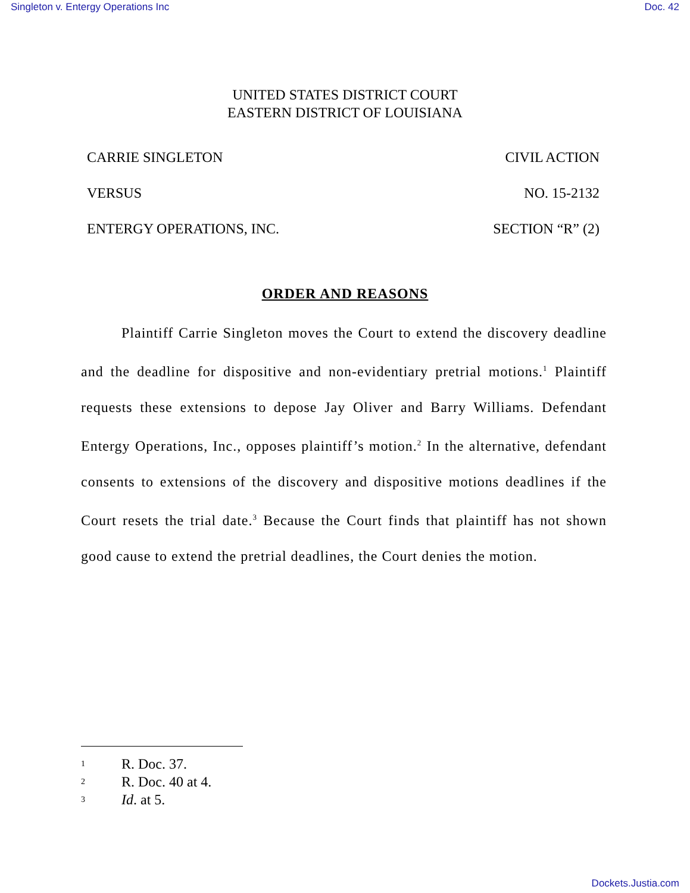Singleton v. Entergy Operations Inc Doc. 42
UNITED STATES DISTRICT COURT
EASTERN DISTRICT OF LOUISIANA
CARRIE SINGLETON
VERSUS
ENTERGY OPERATIONS, INC.
CIVIL ACTION
NO. 15-2132
SECTION “R” (2)
ORDER AND REASONS
Plaintiff Carrie Singleton moves the Court to extend the discovery deadline and the deadline for dispositive and non-evidentiary pretrial motions.<sup>1</sup> Plaintiff requests these extensions to depose Jay Oliver and Barry Williams. Defendant Entergy Operations, Inc., opposes plaintiff’s motion.<sup>2</sup> In the alternative, defendant consents to extensions of the discovery and dispositive motions deadlines if the Court resets the trial date.<sup>3</sup> Because the Court finds that plaintiff has not shown good cause to extend the pretrial deadlines, the Court denies the motion.
1 R. Doc. 37.
2 R. Doc. 40 at 4.
3 Id. at 5.
Dockets.Justia.com